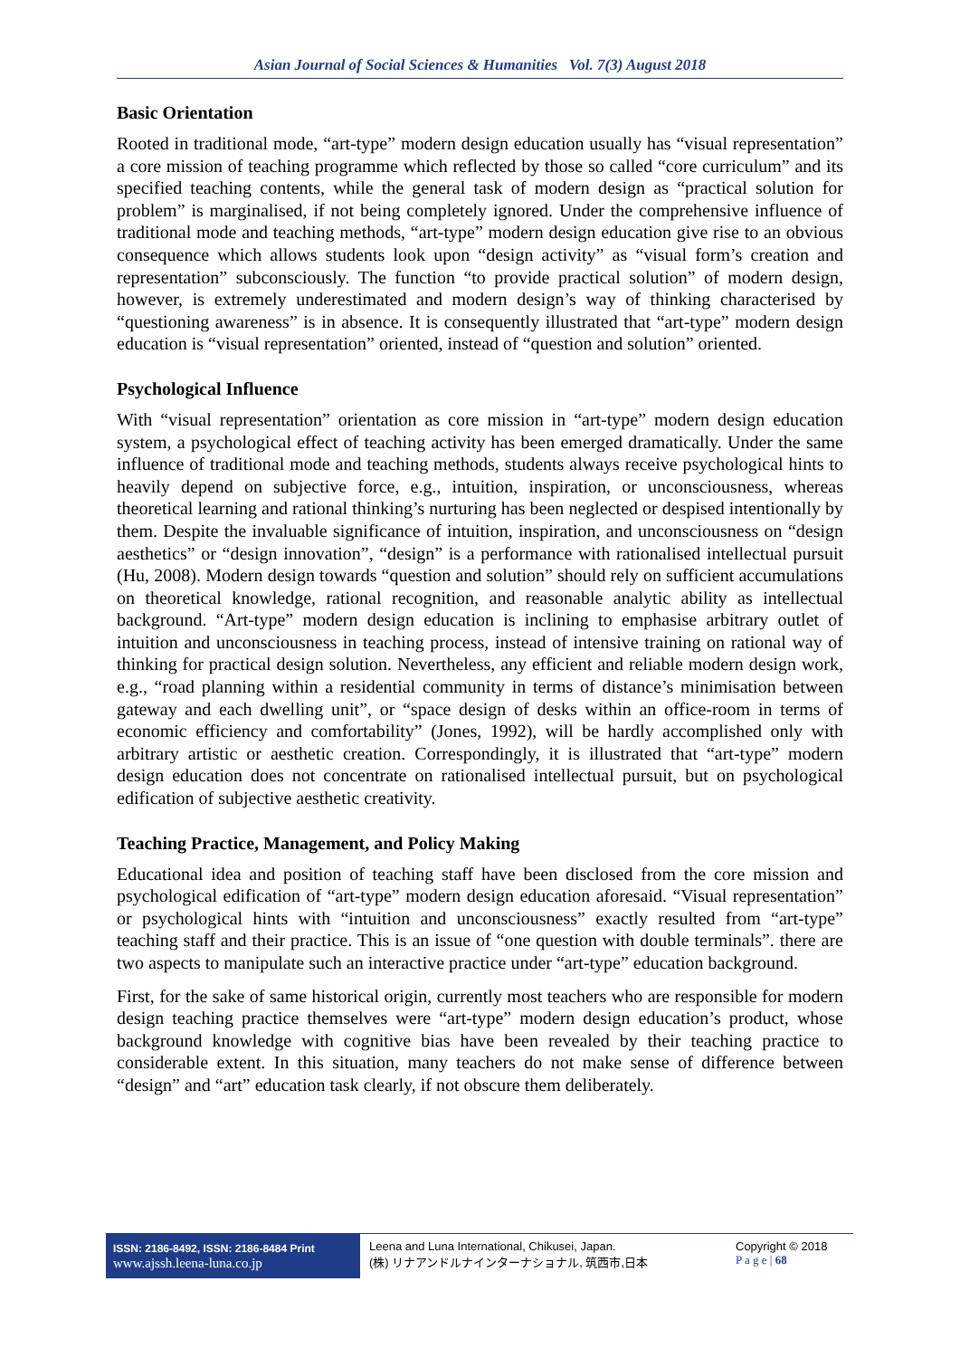Asian Journal of Social Sciences & Humanities Vol. 7(3) August 2018
Basic Orientation
Rooted in traditional mode, “art-type” modern design education usually has “visual representation” a core mission of teaching programme which reflected by those so called “core curriculum” and its specified teaching contents, while the general task of modern design as “practical solution for problem” is marginalised, if not being completely ignored. Under the comprehensive influence of traditional mode and teaching methods, “art-type” modern design education give rise to an obvious consequence which allows students look upon “design activity” as “visual form’s creation and representation” subconsciously. The function “to provide practical solution” of modern design, however, is extremely underestimated and modern design’s way of thinking characterised by “questioning awareness” is in absence. It is consequently illustrated that “art-type” modern design education is “visual representation” oriented, instead of “question and solution” oriented.
Psychological Influence
With “visual representation” orientation as core mission in “art-type” modern design education system, a psychological effect of teaching activity has been emerged dramatically. Under the same influence of traditional mode and teaching methods, students always receive psychological hints to heavily depend on subjective force, e.g., intuition, inspiration, or unconsciousness, whereas theoretical learning and rational thinking’s nurturing has been neglected or despised intentionally by them. Despite the invaluable significance of intuition, inspiration, and unconsciousness on “design aesthetics” or “design innovation”, “design” is a performance with rationalised intellectual pursuit (Hu, 2008). Modern design towards “question and solution” should rely on sufficient accumulations on theoretical knowledge, rational recognition, and reasonable analytic ability as intellectual background. “Art-type” modern design education is inclining to emphasise arbitrary outlet of intuition and unconsciousness in teaching process, instead of intensive training on rational way of thinking for practical design solution. Nevertheless, any efficient and reliable modern design work, e.g., “road planning within a residential community in terms of distance’s minimisation between gateway and each dwelling unit”, or “space design of desks within an office-room in terms of economic efficiency and comfortability” (Jones, 1992), will be hardly accomplished only with arbitrary artistic or aesthetic creation. Correspondingly, it is illustrated that “art-type” modern design education does not concentrate on rationalised intellectual pursuit, but on psychological edification of subjective aesthetic creativity.
Teaching Practice, Management, and Policy Making
Educational idea and position of teaching staff have been disclosed from the core mission and psychological edification of “art-type” modern design education aforesaid. “Visual representation” or psychological hints with “intuition and unconsciousness” exactly resulted from “art-type” teaching staff and their practice. This is an issue of “one question with double terminals”. there are two aspects to manipulate such an interactive practice under “art-type” education background.
First, for the sake of same historical origin, currently most teachers who are responsible for modern design teaching practice themselves were “art-type” modern design education’s product, whose background knowledge with cognitive bias have been revealed by their teaching practice to considerable extent. In this situation, many teachers do not make sense of difference between “design” and “art” education task clearly, if not obscure them deliberately.
ISSN: 2186-8492, ISSN: 2186-8484 Print
www.ajssh.leena-luna.co.jp
Leena and Luna International, Chikusei, Japan.
(株) リナアンドルナインターナショナル, 筑西市,日本
Copyright © 2018
P a g e | 68